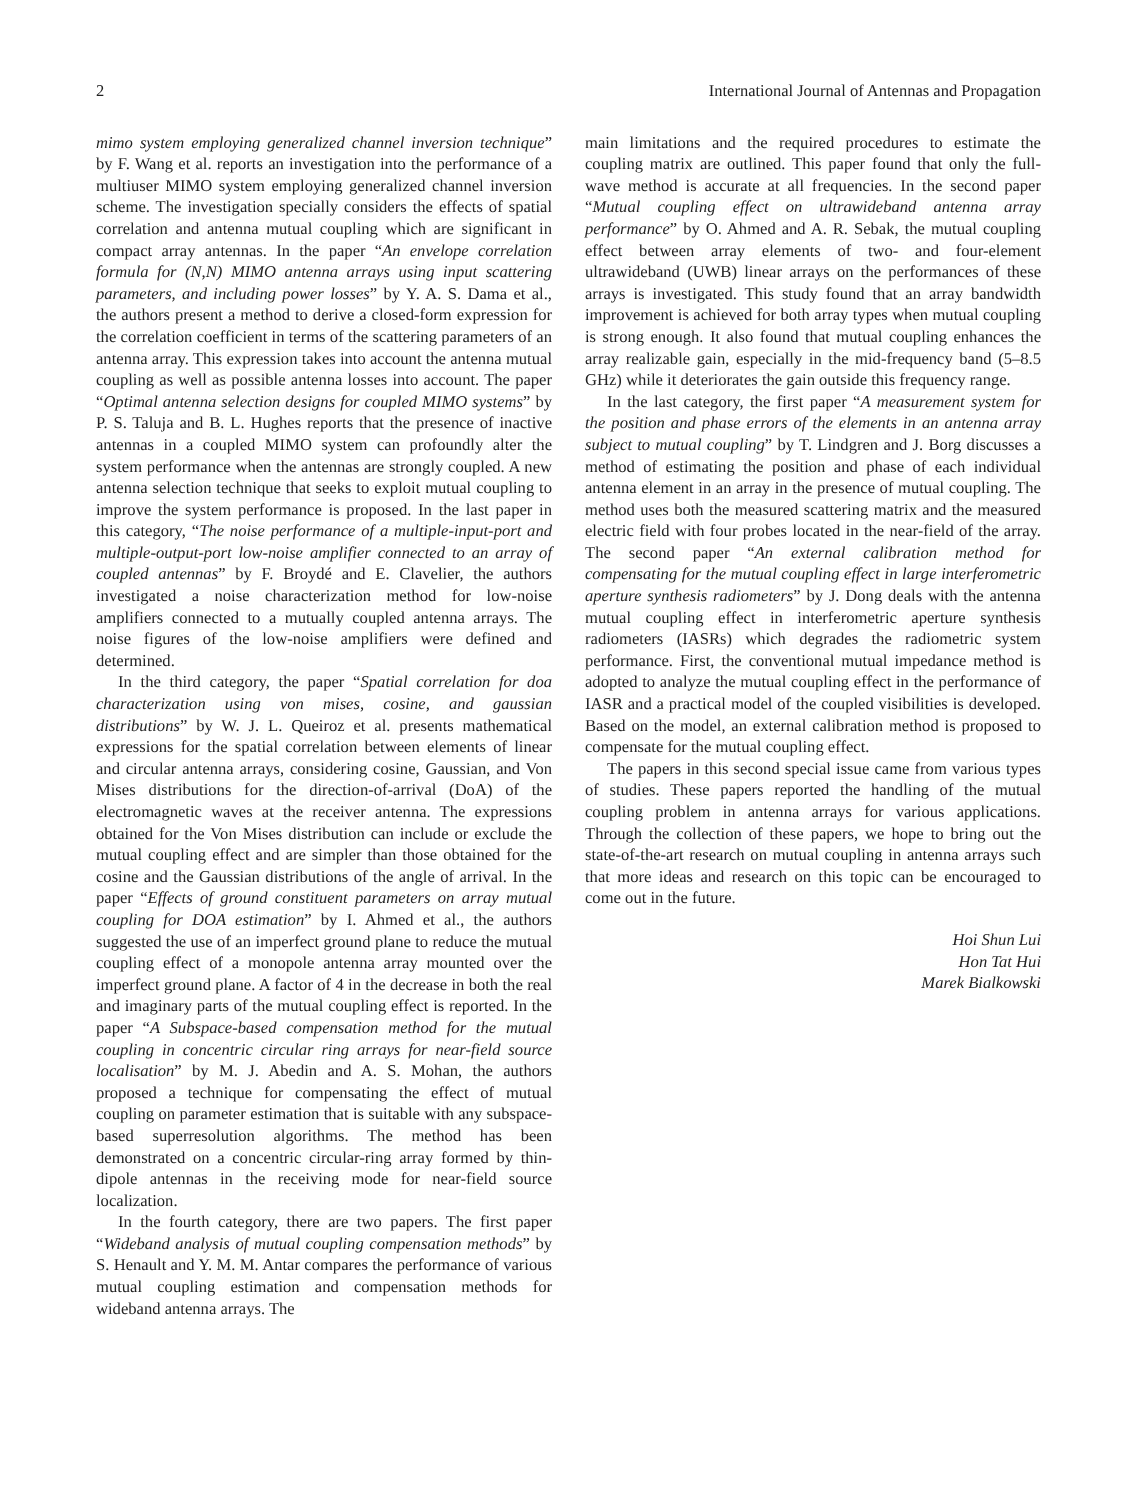2 International Journal of Antennas and Propagation
mimo system employing generalized channel inversion technique” by F. Wang et al. reports an investigation into the performance of a multiuser MIMO system employing generalized channel inversion scheme. The investigation specially considers the effects of spatial correlation and antenna mutual coupling which are significant in compact array antennas. In the paper “An envelope correlation formula for (N,N) MIMO antenna arrays using input scattering parameters, and including power losses” by Y. A. S. Dama et al., the authors present a method to derive a closed-form expression for the correlation coefficient in terms of the scattering parameters of an antenna array. This expression takes into account the antenna mutual coupling as well as possible antenna losses into account. The paper “Optimal antenna selection designs for coupled MIMO systems” by P. S. Taluja and B. L. Hughes reports that the presence of inactive antennas in a coupled MIMO system can profoundly alter the system performance when the antennas are strongly coupled. A new antenna selection technique that seeks to exploit mutual coupling to improve the system performance is proposed. In the last paper in this category, “The noise performance of a multiple-input-port and multiple-output-port low-noise amplifier connected to an array of coupled antennas” by F. Broydé and E. Clavelier, the authors investigated a noise characterization method for low-noise amplifiers connected to a mutually coupled antenna arrays. The noise figures of the low-noise amplifiers were defined and determined.
In the third category, the paper “Spatial correlation for doa characterization using von mises, cosine, and gaussian distributions” by W. J. L. Queiroz et al. presents mathematical expressions for the spatial correlation between elements of linear and circular antenna arrays, considering cosine, Gaussian, and Von Mises distributions for the direction-of-arrival (DoA) of the electromagnetic waves at the receiver antenna. The expressions obtained for the Von Mises distribution can include or exclude the mutual coupling effect and are simpler than those obtained for the cosine and the Gaussian distributions of the angle of arrival. In the paper “Effects of ground constituent parameters on array mutual coupling for DOA estimation” by I. Ahmed et al., the authors suggested the use of an imperfect ground plane to reduce the mutual coupling effect of a monopole antenna array mounted over the imperfect ground plane. A factor of 4 in the decrease in both the real and imaginary parts of the mutual coupling effect is reported. In the paper “A Subspace-based compensation method for the mutual coupling in concentric circular ring arrays for near-field source localisation” by M. J. Abedin and A. S. Mohan, the authors proposed a technique for compensating the effect of mutual coupling on parameter estimation that is suitable with any subspace-based superresolution algorithms. The method has been demonstrated on a concentric circular-ring array formed by thin-dipole antennas in the receiving mode for near-field source localization.
In the fourth category, there are two papers. The first paper “Wideband analysis of mutual coupling compensation methods” by S. Henault and Y. M. M. Antar compares the performance of various mutual coupling estimation and compensation methods for wideband antenna arrays. The
main limitations and the required procedures to estimate the coupling matrix are outlined. This paper found that only the full-wave method is accurate at all frequencies. In the second paper “Mutual coupling effect on ultrawideband antenna array performance” by O. Ahmed and A. R. Sebak, the mutual coupling effect between array elements of two- and four-element ultrawideband (UWB) linear arrays on the performances of these arrays is investigated. This study found that an array bandwidth improvement is achieved for both array types when mutual coupling is strong enough. It also found that mutual coupling enhances the array realizable gain, especially in the mid-frequency band (5–8.5 GHz) while it deteriorates the gain outside this frequency range.
In the last category, the first paper “A measurement system for the position and phase errors of the elements in an antenna array subject to mutual coupling” by T. Lindgren and J. Borg discusses a method of estimating the position and phase of each individual antenna element in an array in the presence of mutual coupling. The method uses both the measured scattering matrix and the measured electric field with four probes located in the near-field of the array. The second paper “An external calibration method for compensating for the mutual coupling effect in large interferometric aperture synthesis radiometers” by J. Dong deals with the antenna mutual coupling effect in interferometric aperture synthesis radiometers (IASRs) which degrades the radiometric system performance. First, the conventional mutual impedance method is adopted to analyze the mutual coupling effect in the performance of IASR and a practical model of the coupled visibilities is developed. Based on the model, an external calibration method is proposed to compensate for the mutual coupling effect.
The papers in this second special issue came from various types of studies. These papers reported the handling of the mutual coupling problem in antenna arrays for various applications. Through the collection of these papers, we hope to bring out the state-of-the-art research on mutual coupling in antenna arrays such that more ideas and research on this topic can be encouraged to come out in the future.
Hoi Shun Lui
Hon Tat Hui
Marek Bialkowski